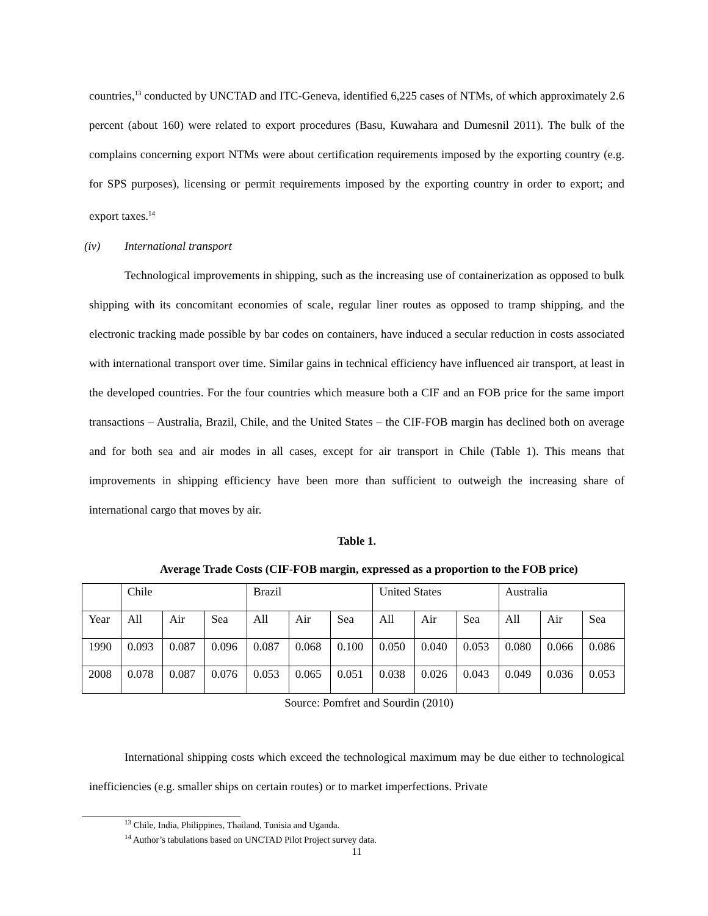countries,<sup>13</sup> conducted by UNCTAD and ITC-Geneva, identified 6,225 cases of NTMs, of which approximately 2.6 percent (about 160) were related to export procedures (Basu, Kuwahara and Dumesnil 2011). The bulk of the complains concerning export NTMs were about certification requirements imposed by the exporting country (e.g. for SPS purposes), licensing or permit requirements imposed by the exporting country in order to export; and export taxes.<sup>14</sup>
(iv) International transport
Technological improvements in shipping, such as the increasing use of containerization as opposed to bulk shipping with its concomitant economies of scale, regular liner routes as opposed to tramp shipping, and the electronic tracking made possible by bar codes on containers, have induced a secular reduction in costs associated with international transport over time. Similar gains in technical efficiency have influenced air transport, at least in the developed countries. For the four countries which measure both a CIF and an FOB price for the same import transactions – Australia, Brazil, Chile, and the United States – the CIF-FOB margin has declined both on average and for both sea and air modes in all cases, except for air transport in Chile (Table 1). This means that improvements in shipping efficiency have been more than sufficient to outweigh the increasing share of international cargo that moves by air.
Table 1.
Average Trade Costs (CIF-FOB margin, expressed as a proportion to the FOB price)
| | Chile | | | Brazil | | | United States | | | Australia | | |
| Year | All | Air | Sea | All | Air | Sea | All | Air | Sea | All | Air | Sea |
| 1990 | 0.093 | 0.087 | 0.096 | 0.087 | 0.068 | 0.100 | 0.050 | 0.040 | 0.053 | 0.080 | 0.066 | 0.086 |
| 2008 | 0.078 | 0.087 | 0.076 | 0.053 | 0.065 | 0.051 | 0.038 | 0.026 | 0.043 | 0.049 | 0.036 | 0.053 |
Source: Pomfret and Sourdin (2010)
International shipping costs which exceed the technological maximum may be due either to technological inefficiencies (e.g. smaller ships on certain routes) or to market imperfections. Private
<sup>13</sup> Chile, India, Philippines, Thailand, Tunisia and Uganda.
<sup>14</sup> Author’s tabulations based on UNCTAD Pilot Project survey data.
11